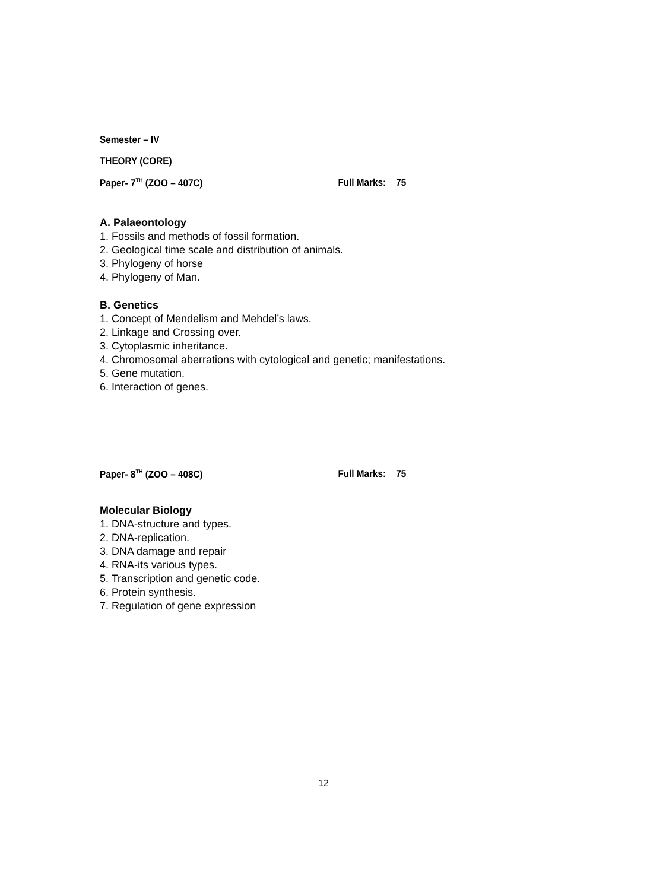Semester – IV
THEORY (CORE)
Paper- 7<sup>TH</sup> (ZOO – 407C) Full Marks: 75
A. Palaeontology
1. Fossils and methods of fossil formation.
2. Geological time scale and distribution of animals.
3. Phylogeny of horse
4. Phylogeny of Man.
B. Genetics
1. Concept of Mendelism and Mehdel’s laws.
2. Linkage and Crossing over.
3. Cytoplasmic inheritance.
4. Chromosomal aberrations with cytological and genetic; manifestations.
5. Gene mutation.
6. Interaction of genes.
Paper- 8<sup>TH</sup> (ZOO – 408C) Full Marks: 75
Molecular Biology
1. DNA-structure and types.
2. DNA-replication.
3. DNA damage and repair
4. RNA-its various types.
5. Transcription and genetic code.
6. Protein synthesis.
7. Regulation of gene expression
12